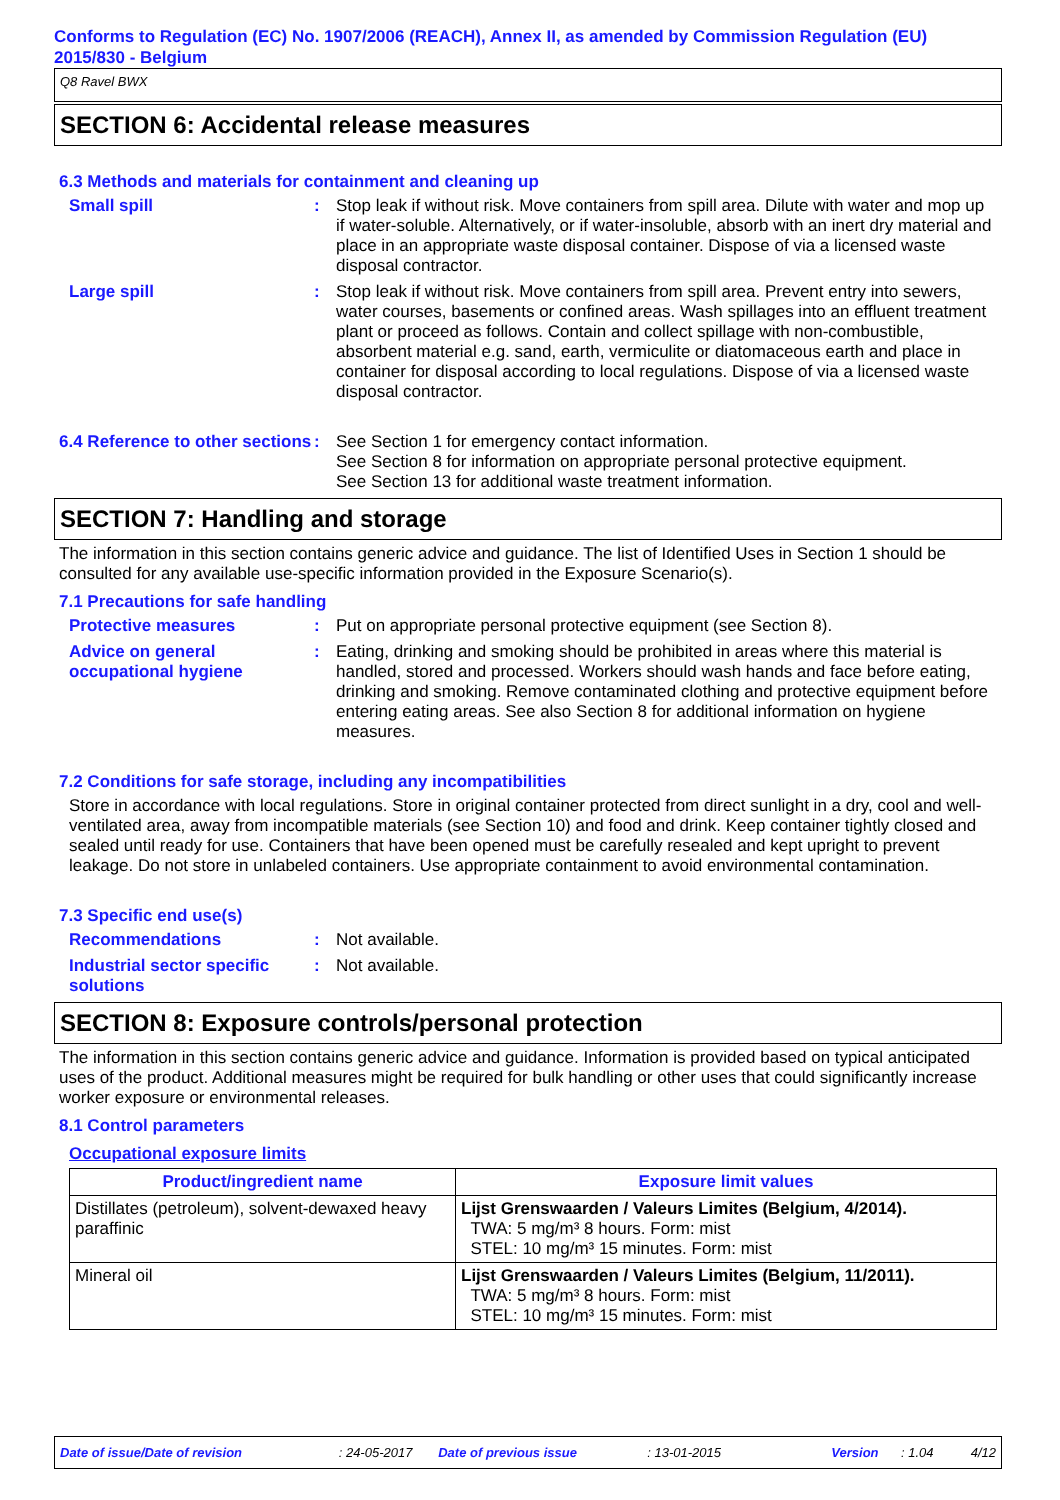Conforms to Regulation (EC) No. 1907/2006 (REACH), Annex II, as amended by Commission Regulation (EU) 2015/830 - Belgium
Q8 Ravel BWX
SECTION 6: Accidental release measures
6.3 Methods and materials for containment and cleaning up
Small spill : Stop leak if without risk. Move containers from spill area. Dilute with water and mop up if water-soluble. Alternatively, or if water-insoluble, absorb with an inert dry material and place in an appropriate waste disposal container. Dispose of via a licensed waste disposal contractor.
Large spill : Stop leak if without risk. Move containers from spill area. Prevent entry into sewers, water courses, basements or confined areas. Wash spillages into an effluent treatment plant or proceed as follows. Contain and collect spillage with non-combustible, absorbent material e.g. sand, earth, vermiculite or diatomaceous earth and place in container for disposal according to local regulations. Dispose of via a licensed waste disposal contractor.
6.4 Reference to other sections
: See Section 1 for emergency contact information.
See Section 8 for information on appropriate personal protective equipment.
See Section 13 for additional waste treatment information.
SECTION 7: Handling and storage
The information in this section contains generic advice and guidance. The list of Identified Uses in Section 1 should be consulted for any available use-specific information provided in the Exposure Scenario(s).
7.1 Precautions for safe handling
Protective measures : Put on appropriate personal protective equipment (see Section 8).
Advice on general occupational hygiene
: Eating, drinking and smoking should be prohibited in areas where this material is handled, stored and processed. Workers should wash hands and face before eating, drinking and smoking. Remove contaminated clothing and protective equipment before entering eating areas. See also Section 8 for additional information on hygiene measures.
7.2 Conditions for safe storage, including any incompatibilities
Store in accordance with local regulations. Store in original container protected from direct sunlight in a dry, cool and well-ventilated area, away from incompatible materials (see Section 10) and food and drink. Keep container tightly closed and sealed until ready for use. Containers that have been opened must be carefully resealed and kept upright to prevent leakage. Do not store in unlabeled containers. Use appropriate containment to avoid environmental contamination.
7.3 Specific end use(s)
Recommendations : Not available.
Industrial sector specific solutions
: Not available.
SECTION 8: Exposure controls/personal protection
The information in this section contains generic advice and guidance. Information is provided based on typical anticipated uses of the product. Additional measures might be required for bulk handling or other uses that could significantly increase worker exposure or environmental releases.
8.1 Control parameters
Occupational exposure limits
| Product/ingredient name | Exposure limit values |
| --- | --- |
| Distillates (petroleum), solvent-dewaxed heavy paraffinic | Lijst Grenswaarden / Valeurs Limites (Belgium, 4/2014). TWA: 5 mg/m³ 8 hours. Form: mist STEL: 10 mg/m³ 15 minutes. Form: mist |
| Mineral oil | Lijst Grenswaarden / Valeurs Limites (Belgium, 11/2011). TWA: 5 mg/m³ 8 hours. Form: mist STEL: 10 mg/m³ 15 minutes. Form: mist |
Date of issue/Date of revision: 24-05-2017 Date of previous issue: 13-01-2015 Version: 1.04 4/12